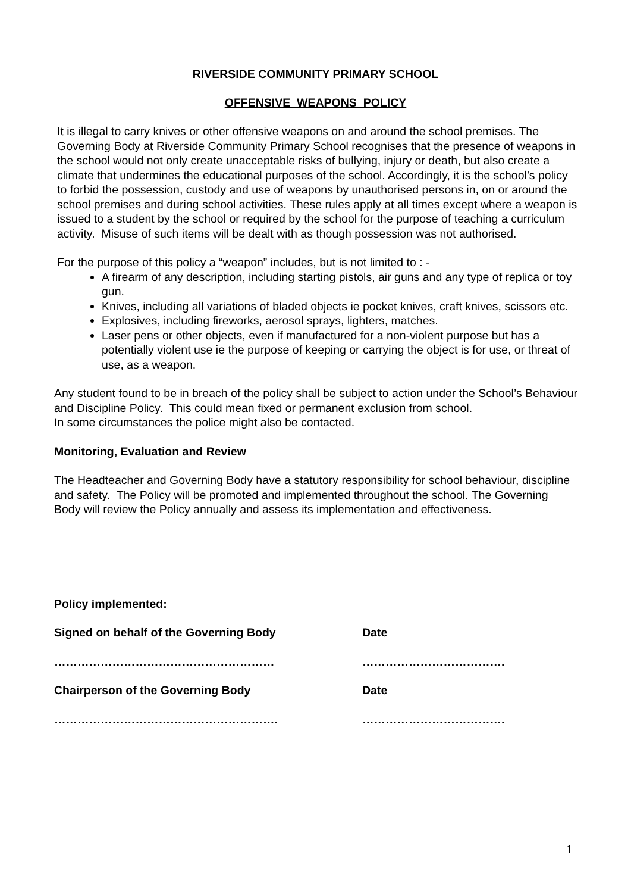RIVERSIDE COMMUNITY PRIMARY SCHOOL
OFFENSIVE WEAPONS POLICY
It is illegal to carry knives or other offensive weapons on and around the school premises. The Governing Body at Riverside Community Primary School recognises that the presence of weapons in the school would not only create unacceptable risks of bullying, injury or death, but also create a climate that undermines the educational purposes of the school. Accordingly, it is the school’s policy to forbid the possession, custody and use of weapons by unauthorised persons in, on or around the school premises and during school activities. These rules apply at all times except where a weapon is issued to a student by the school or required by the school for the purpose of teaching a curriculum activity. Misuse of such items will be dealt with as though possession was not authorised.
For the purpose of this policy a “weapon” includes, but is not limited to : -
A firearm of any description, including starting pistols, air guns and any type of replica or toy gun.
Knives, including all variations of bladed objects ie pocket knives, craft knives, scissors etc.
Explosives, including fireworks, aerosol sprays, lighters, matches.
Laser pens or other objects, even if manufactured for a non-violent purpose but has a potentially violent use ie the purpose of keeping or carrying the object is for use, or threat of use, as a weapon.
Any student found to be in breach of the policy shall be subject to action under the School’s Behaviour and Discipline Policy. This could mean fixed or permanent exclusion from school.
In some circumstances the police might also be contacted.
Monitoring, Evaluation and Review
The Headteacher and Governing Body have a statutory responsibility for school behaviour, discipline and safety. The Policy will be promoted and implemented throughout the school. The Governing Body will review the Policy annually and assess its implementation and effectiveness.
Policy implemented:
Signed on behalf of the Governing Body Date
………………………………………………… ……………………………….
Chairperson of the Governing Body Date
…………………………………………………. ……………………………….
1